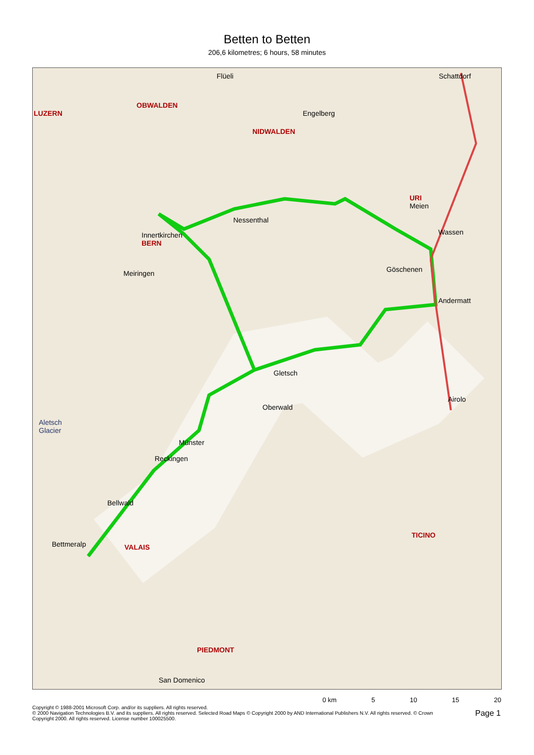Betten to Betten
206,6 kilometres; 6 hours, 58 minutes
Flüeli Schattdorf
LUZERN
OBWALDEN
NIDWALDEN
Engelberg
Meiringen
Innertkirchen
BERN
Nessenthal
URI
Meien
Wassen
Göschenen
Andermatt
Gletsch
Oberwald
Münster
Reckingen
Bellwald
Bettmeralp VALAIS
TICINO
PIEDMONT
Airolo
Aletsch
Glacier
San Domenico
0 km 5 10 15 20
Copyright © 1988-2001 Microsoft Corp. and/or its suppliers. All rights reserved.
© 2000 Navigation Technologies B.V. and its suppliers. All rights reserved. Selected Road Maps © Copyright 2000 by AND International Publishers N.V. All rights reserved. © Crown
Copyright 2000. All rights reserved. License number 100025500.
Page 1